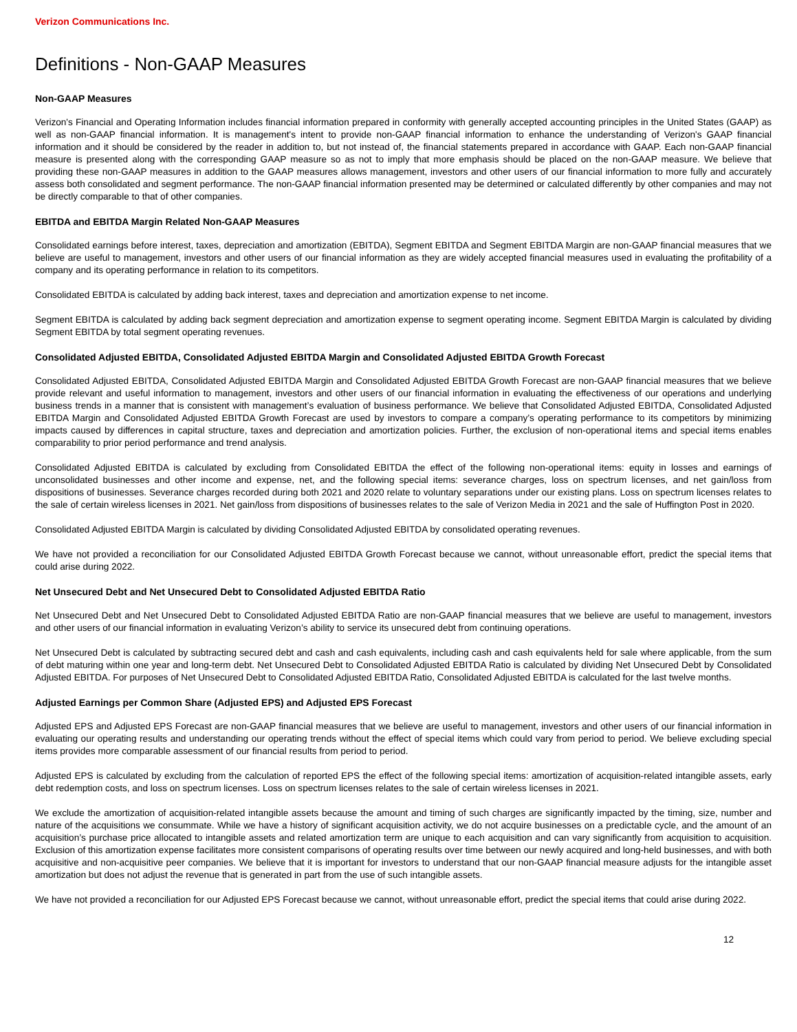Verizon Communications Inc.
Definitions - Non-GAAP Measures
Non-GAAP Measures
Verizon's Financial and Operating Information includes financial information prepared in conformity with generally accepted accounting principles in the United States (GAAP) as well as non-GAAP financial information. It is management's intent to provide non-GAAP financial information to enhance the understanding of Verizon's GAAP financial information and it should be considered by the reader in addition to, but not instead of, the financial statements prepared in accordance with GAAP. Each non-GAAP financial measure is presented along with the corresponding GAAP measure so as not to imply that more emphasis should be placed on the non-GAAP measure. We believe that providing these non-GAAP measures in addition to the GAAP measures allows management, investors and other users of our financial information to more fully and accurately assess both consolidated and segment performance. The non-GAAP financial information presented may be determined or calculated differently by other companies and may not be directly comparable to that of other companies.
EBITDA and EBITDA Margin Related Non-GAAP Measures
Consolidated earnings before interest, taxes, depreciation and amortization (EBITDA), Segment EBITDA and Segment EBITDA Margin are non-GAAP financial measures that we believe are useful to management, investors and other users of our financial information as they are widely accepted financial measures used in evaluating the profitability of a company and its operating performance in relation to its competitors.
Consolidated EBITDA is calculated by adding back interest, taxes and depreciation and amortization expense to net income.
Segment EBITDA is calculated by adding back segment depreciation and amortization expense to segment operating income. Segment EBITDA Margin is calculated by dividing Segment EBITDA by total segment operating revenues.
Consolidated Adjusted EBITDA, Consolidated Adjusted EBITDA Margin and Consolidated Adjusted EBITDA Growth Forecast
Consolidated Adjusted EBITDA, Consolidated Adjusted EBITDA Margin and Consolidated Adjusted EBITDA Growth Forecast are non-GAAP financial measures that we believe provide relevant and useful information to management, investors and other users of our financial information in evaluating the effectiveness of our operations and underlying business trends in a manner that is consistent with management’s evaluation of business performance. We believe that Consolidated Adjusted EBITDA, Consolidated Adjusted EBITDA Margin and Consolidated Adjusted EBITDA Growth Forecast are used by investors to compare a company’s operating performance to its competitors by minimizing impacts caused by differences in capital structure, taxes and depreciation and amortization policies. Further, the exclusion of non-operational items and special items enables comparability to prior period performance and trend analysis.
Consolidated Adjusted EBITDA is calculated by excluding from Consolidated EBITDA the effect of the following non-operational items: equity in losses and earnings of unconsolidated businesses and other income and expense, net, and the following special items: severance charges, loss on spectrum licenses, and net gain/loss from dispositions of businesses. Severance charges recorded during both 2021 and 2020 relate to voluntary separations under our existing plans. Loss on spectrum licenses relates to the sale of certain wireless licenses in 2021. Net gain/loss from dispositions of businesses relates to the sale of Verizon Media in 2021 and the sale of Huffington Post in 2020.
Consolidated Adjusted EBITDA Margin is calculated by dividing Consolidated Adjusted EBITDA by consolidated operating revenues.
We have not provided a reconciliation for our Consolidated Adjusted EBITDA Growth Forecast because we cannot, without unreasonable effort, predict the special items that could arise during 2022.
Net Unsecured Debt and Net Unsecured Debt to Consolidated Adjusted EBITDA Ratio
Net Unsecured Debt and Net Unsecured Debt to Consolidated Adjusted EBITDA Ratio are non-GAAP financial measures that we believe are useful to management, investors and other users of our financial information in evaluating Verizon’s ability to service its unsecured debt from continuing operations.
Net Unsecured Debt is calculated by subtracting secured debt and cash and cash equivalents, including cash and cash equivalents held for sale where applicable, from the sum of debt maturing within one year and long-term debt. Net Unsecured Debt to Consolidated Adjusted EBITDA Ratio is calculated by dividing Net Unsecured Debt by Consolidated Adjusted EBITDA. For purposes of Net Unsecured Debt to Consolidated Adjusted EBITDA Ratio, Consolidated Adjusted EBITDA is calculated for the last twelve months.
Adjusted Earnings per Common Share (Adjusted EPS) and Adjusted EPS Forecast
Adjusted EPS and Adjusted EPS Forecast are non-GAAP financial measures that we believe are useful to management, investors and other users of our financial information in evaluating our operating results and understanding our operating trends without the effect of special items which could vary from period to period. We believe excluding special items provides more comparable assessment of our financial results from period to period.
Adjusted EPS is calculated by excluding from the calculation of reported EPS the effect of the following special items: amortization of acquisition-related intangible assets, early debt redemption costs, and loss on spectrum licenses. Loss on spectrum licenses relates to the sale of certain wireless licenses in 2021.
We exclude the amortization of acquisition-related intangible assets because the amount and timing of such charges are significantly impacted by the timing, size, number and nature of the acquisitions we consummate. While we have a history of significant acquisition activity, we do not acquire businesses on a predictable cycle, and the amount of an acquisition’s purchase price allocated to intangible assets and related amortization term are unique to each acquisition and can vary significantly from acquisition to acquisition. Exclusion of this amortization expense facilitates more consistent comparisons of operating results over time between our newly acquired and long-held businesses, and with both acquisitive and non-acquisitive peer companies. We believe that it is important for investors to understand that our non-GAAP financial measure adjusts for the intangible asset amortization but does not adjust the revenue that is generated in part from the use of such intangible assets.
We have not provided a reconciliation for our Adjusted EPS Forecast because we cannot, without unreasonable effort, predict the special items that could arise during 2022.
12